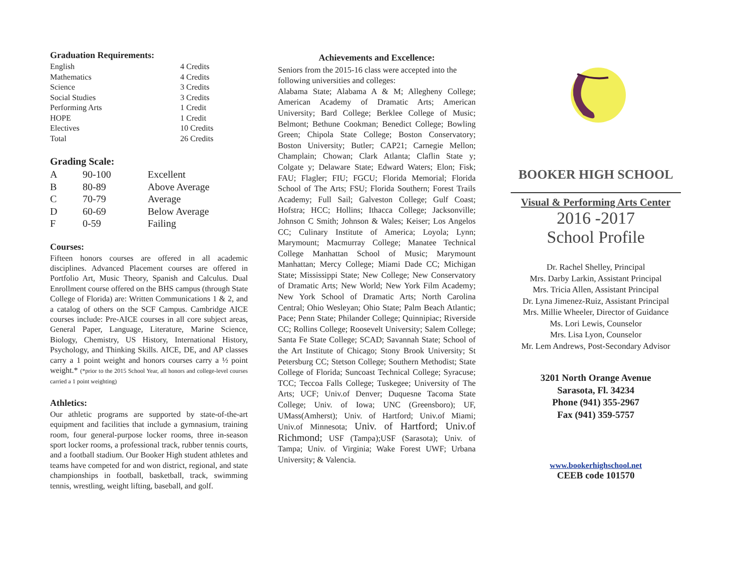Graduation Requirements:
| English | 4 Credits |
| Mathematics | 4 Credits |
| Science | 3 Credits |
| Social Studies | 3 Credits |
| Performing Arts | 1 Credit |
| HOPE | 1 Credit |
| Electives | 10 Credits |
| Total | 26 Credits |
Grading Scale:
| A | 90-100 | Excellent |
| B | 80-89 | Above Average |
| C | 70-79 | Average |
| D | 60-69 | Below Average |
| F | 0-59 | Failing |
Courses:
Fifteen honors courses are offered in all academic disciplines. Advanced Placement courses are offered in Portfolio Art, Music Theory, Spanish and Calculus. Dual Enrollment course offered on the BHS campus (through State College of Florida) are: Written Communications 1 & 2, and a catalog of others on the SCF Campus. Cambridge AICE courses include: Pre-AICE courses in all core subject areas, General Paper, Language, Literature, Marine Science, Biology, Chemistry, US History, International History, Psychology, and Thinking Skills. AICE, DE, and AP classes carry a 1 point weight and honors courses carry a ½ point weight.* (*prior to the 2015 School Year, all honors and college-level courses carried a 1 point weighting)
Athletics:
Our athletic programs are supported by state-of-the-art equipment and facilities that include a gymnasium, training room, four general-purpose locker rooms, three in-season sport locker rooms, a professional track, rubber tennis courts, and a football stadium. Our Booker High student athletes and teams have competed for and won district, regional, and state championships in football, basketball, track, swimming tennis, wrestling, weight lifting, baseball, and golf.
Achievements and Excellence:
Seniors from the 2015-16 class were accepted into the following universities and colleges:
Alabama State; Alabama A & M; Allegheny College; American Academy of Dramatic Arts; American University; Bard College; Berklee College of Music; Belmont; Bethune Cookman; Benedict College; Bowling Green; Chipola State College; Boston Conservatory; Boston University; Butler; CAP21; Carnegie Mellon; Champlain; Chowan; Clark Atlanta; Claflin State y; Colgate y; Delaware State; Edward Waters; Elon; Fisk; FAU; Flagler; FIU; FGCU; Florida Memorial; Florida School of The Arts; FSU; Florida Southern; Forest Trails Academy; Full Sail; Galveston College; Gulf Coast; Hofstra; HCC; Hollins; Ithacca College; Jacksonville; Johnson C Smith; Johnson & Wales; Keiser; Los Angelos CC; Culinary Institute of America; Loyola; Lynn; Marymount; Macmurray College; Manatee Technical College Manhattan School of Music; Marymount Manhattan; Mercy College; Miami Dade CC; Michigan State; Mississippi State; New College; New Conservatory of Dramatic Arts; New World; New York Film Academy; New York School of Dramatic Arts; North Carolina Central; Ohio Wesleyan; Ohio State; Palm Beach Atlantic; Pace; Penn State; Philander College; Quinnipiac; Riverside CC; Rollins College; Roosevelt University; Salem College; Santa Fe State College; SCAD; Savannah State; School of the Art Institute of Chicago; Stony Brook University; St Petersburg CC; Stetson College; Southern Methodist; State College of Florida; Suncoast Technical College; Syracuse; TCC; Teccoa Falls College; Tuskegee; University of The Arts; UCF; Univ.of Denver; Duquesne Tacoma State College; Univ. of Iowa; UNC (Greensboro); UF, UMass(Amherst); Univ. of Hartford; Univ.of Miami; Univ.of Minnesota; Univ. of Hartford; Univ.of Richmond; USF (Tampa);USF (Sarasota); Univ. of Tampa; Univ. of Virginia; Wake Forest UWF; Urbana University; & Valencia.
BOOKER HIGH SCHOOL
Visual & Performing Arts Center
2016 -2017
School Profile
Dr. Rachel Shelley, Principal
Mrs. Darby Larkin, Assistant Principal
Mrs. Tricia Allen, Assistant Principal
Dr. Lyna Jimenez-Ruiz, Assistant Principal
Mrs. Millie Wheeler, Director of Guidance
Ms. Lori Lewis, Counselor
Mrs. Lisa Lyon, Counselor
Mr. Lem Andrews, Post-Secondary Advisor
3201 North Orange Avenue
Sarasota, Fl. 34234
Phone (941) 355-2967
Fax (941) 359-5757
www.bookerhighschool.net
CEEB code 101570